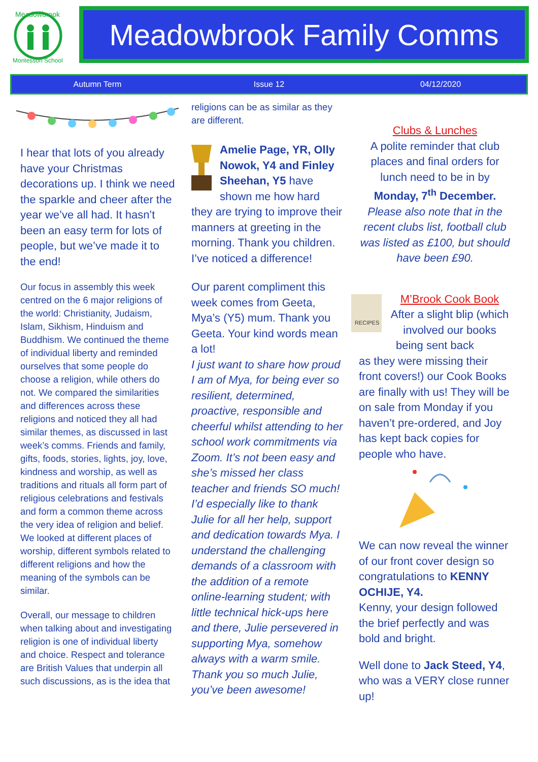Meadowbrook
Montessori School
Meadowbrook Family Comms
Autumn Term Issue 12 04/12/2020
I hear that lots of you already have your Christmas decorations up. I think we need the sparkle and cheer after the year we’ve all had. It hasn’t been an easy term for lots of people, but we’ve made it to the end!
Our focus in assembly this week centred on the 6 major religions of the world: Christianity, Judaism, Islam, Sikhism, Hinduism and Buddhism. We continued the theme of individual liberty and reminded ourselves that some people do choose a religion, while others do not. We compared the similarities and differences across these religions and noticed they all had similar themes, as discussed in last week’s comms. Friends and family, gifts, foods, stories, lights, joy, love, kindness and worship, as well as traditions and rituals all form part of religious celebrations and festivals and form a common theme across the very idea of religion and belief. We looked at different places of worship, different symbols related to different religions and how the meaning of the symbols can be similar.
Overall, our message to children when talking about and investigating religion is one of individual liberty and choice. Respect and tolerance are British Values that underpin all such discussions, as is the idea that
religions can be as similar as they are different.
Amelie Page, YR, Olly Nowok, Y4 and Finley Sheehan, Y5 have shown me how hard they are trying to improve their manners at greeting in the morning. Thank you children. I’ve noticed a difference!
Our parent compliment this week comes from Geeta, Mya’s (Y5) mum. Thank you Geeta. Your kind words mean a lot!
I just want to share how proud I am of Mya, for being ever so resilient, determined, proactive, responsible and cheerful whilst attending to her school work commitments via Zoom. It’s not been easy and she’s missed her class teacher and friends SO much!
I’d especially like to thank Julie for all her help, support and dedication towards Mya. I understand the challenging demands of a classroom with the addition of a remote online-learning student; with little technical hick-ups here and there, Julie persevered in supporting Mya, somehow always with a warm smile. Thank you so much Julie, you’ve been awesome!
Clubs & Lunches
A polite reminder that club places and final orders for lunch need to be in by Monday, 7<sup>th</sup> December.
Please also note that in the recent clubs list, football club was listed as £100, but should have been £90.
RECIPES
M’Brook Cook Book
After a slight blip (which involved our books being sent back
as they were missing their front covers!) our Cook Books are finally with us! They will be on sale from Monday if you haven’t pre-ordered, and Joy has kept back copies for people who have.
We can now reveal the winner of our front cover design so congratulations to KENNY OCHIJE, Y4.
Kenny, your design followed the brief perfectly and was bold and bright.
Well done to Jack Steed, Y4, who was a VERY close runner up!